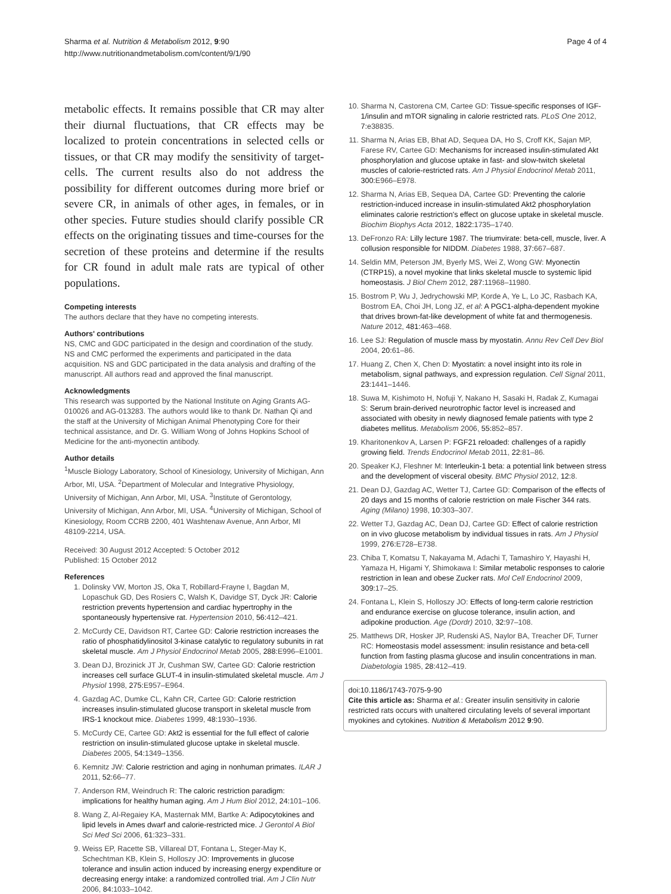Sharma et al. Nutrition & Metabolism 2012, 9:90
http://www.nutritionandmetabolism.com/content/9/1/90
Page 4 of 4
metabolic effects. It remains possible that CR may alter their diurnal fluctuations, that CR effects may be localized to protein concentrations in selected cells or tissues, or that CR may modify the sensitivity of target-cells. The current results also do not address the possibility for different outcomes during more brief or severe CR, in animals of other ages, in females, or in other species. Future studies should clarify possible CR effects on the originating tissues and time-courses for the secretion of these proteins and determine if the results for CR found in adult male rats are typical of other populations.
Competing interests
The authors declare that they have no competing interests.
Authors' contributions
NS, CMC and GDC participated in the design and coordination of the study. NS and CMC performed the experiments and participated in the data acquisition. NS and GDC participated in the data analysis and drafting of the manuscript. All authors read and approved the final manuscript.
Acknowledgments
This research was supported by the National Institute on Aging Grants AG-010026 and AG-013283. The authors would like to thank Dr. Nathan Qi and the staff at the University of Michigan Animal Phenotyping Core for their technical assistance, and Dr. G. William Wong of Johns Hopkins School of Medicine for the anti-myonectin antibody.
Author details
<sup>1</sup> Muscle Biology Laboratory, School of Kinesiology, University of Michigan, Ann Arbor, MI, USA. <sup>2</sup>Department of Molecular and Integrative Physiology, University of Michigan, Ann Arbor, MI, USA. <sup>3</sup>Institute of Gerontology, University of Michigan, Ann Arbor, MI, USA. <sup>4</sup>University of Michigan, School of Kinesiology, Room CCRB 2200, 401 Washtenaw Avenue, Ann Arbor, MI 48109-2214, USA.
Received: 30 August 2012 Accepted: 5 October 2012
Published: 15 October 2012
References
1. Dolinsky VW, Morton JS, Oka T, Robillard-Frayne I, Bagdan M, Lopaschuk GD, Des Rosiers C, Walsh K, Davidge ST, Dyck JR: Calorie restriction prevents hypertension and cardiac hypertrophy in the spontaneously hypertensive rat. Hypertension 2010, 56: 412–421.
2. McCurdy CE, Davidson RT, Cartee GD: Calorie restriction increases the ratio of phosphatidylinositol 3-kinase catalytic to regulatory subunits in rat skeletal muscle. Am J Physiol Endocrinol Metab 2005, 288: E996–E1001.
3. Dean DJ, Brozinick JT Jr, Cushman SW, Cartee GD: Calorie restriction increases cell surface GLUT-4 in insulin-stimulated skeletal muscle. Am J Physiol 1998, 275: E957–E964.
4. Gazdag AC, Dumke CL, Kahn CR, Cartee GD: Calorie restriction increases insulin-stimulated glucose transport in skeletal muscle from IRS-1 knockout mice. Diabetes 1999, 48: 1930–1936.
5. McCurdy CE, Cartee GD: Akt2 is essential for the full effect of calorie restriction on insulin-stimulated glucose uptake in skeletal muscle. Diabetes 2005, 54: 1349–1356.
6. Kemnitz JW: Calorie restriction and aging in nonhuman primates. ILAR J 2011, 52: 66–77.
7. Anderson RM, Weindruch R: The caloric restriction paradigm: implications for healthy human aging. Am J Hum Biol 2012, 24: 101–106.
8. Wang Z, Al-Regaiey KA, Masternak MM, Bartke A: Adipocytokines and lipid levels in Ames dwarf and calorie-restricted mice. J Gerontol A Biol Sci Med Sci 2006, 61: 323–331.
9. Weiss EP, Racette SB, Villareal DT, Fontana L, Steger-May K, Schechtman KB, Klein S, Holloszy JO: Improvements in glucose tolerance and insulin action induced by increasing energy expenditure or decreasing energy intake: a randomized controlled trial. Am J Clin Nutr 2006, 84: 1033–1042.
10. Sharma N, Castorena CM, Cartee GD: Tissue-specific responses of IGF-1/insulin and mTOR signaling in calorie restricted rats. PLoS One 2012, 7: e38835.
11. Sharma N, Arias EB, Bhat AD, Sequea DA, Ho S, Croff KK, Sajan MP, Farese RV, Cartee GD: Mechanisms for increased insulin-stimulated Akt phosphorylation and glucose uptake in fast- and slow-twitch skeletal muscles of calorie-restricted rats. Am J Physiol Endocrinol Metab 2011, 300: E966–E978.
12. Sharma N, Arias EB, Sequea DA, Cartee GD: Preventing the calorie restriction-induced increase in insulin-stimulated Akt2 phosphorylation eliminates calorie restriction's effect on glucose uptake in skeletal muscle. Biochim Biophys Acta 2012, 1822: 1735–1740.
13. DeFronzo RA: Lilly lecture 1987. The triumvirate: beta-cell, muscle, liver. A collusion responsible for NIDDM. Diabetes 1988, 37: 667–687.
14. Seldin MM, Peterson JM, Byerly MS, Wei Z, Wong GW: Myonectin (CTRP15), a novel myokine that links skeletal muscle to systemic lipid homeostasis. J Biol Chem 2012, 287: 11968–11980.
15. Bostrom P, Wu J, Jedrychowski MP, Korde A, Ye L, Lo JC, Rasbach KA, Bostrom EA, Choi JH, Long JZ, et al: A PGC1-alpha-dependent myokine that drives brown-fat-like development of white fat and thermogenesis. Nature 2012, 481: 463–468.
16. Lee SJ: Regulation of muscle mass by myostatin. Annu Rev Cell Dev Biol 2004, 20: 61–86.
17. Huang Z, Chen X, Chen D: Myostatin: a novel insight into its role in metabolism, signal pathways, and expression regulation. Cell Signal 2011, 23: 1441–1446.
18. Suwa M, Kishimoto H, Nofuji Y, Nakano H, Sasaki H, Radak Z, Kumagai S: Serum brain-derived neurotrophic factor level is increased and associated with obesity in newly diagnosed female patients with type 2 diabetes mellitus. Metabolism 2006, 55: 852–857.
19. Kharitonenkov A, Larsen P: FGF21 reloaded: challenges of a rapidly growing field. Trends Endocrinol Metab 2011, 22: 81–86.
20. Speaker KJ, Fleshner M: Interleukin-1 beta: a potential link between stress and the development of visceral obesity. BMC Physiol 2012, 12: 8.
21. Dean DJ, Gazdag AC, Wetter TJ, Cartee GD: Comparison of the effects of 20 days and 15 months of calorie restriction on male Fischer 344 rats. Aging (Milano) 1998, 10: 303–307.
22. Wetter TJ, Gazdag AC, Dean DJ, Cartee GD: Effect of calorie restriction on in vivo glucose metabolism by individual tissues in rats. Am J Physiol 1999, 276: E728–E738.
23. Chiba T, Komatsu T, Nakayama M, Adachi T, Tamashiro Y, Hayashi H, Yamaza H, Higami Y, Shimokawa I: Similar metabolic responses to calorie restriction in lean and obese Zucker rats. Mol Cell Endocrinol 2009, 309: 17–25.
24. Fontana L, Klein S, Holloszy JO: Effects of long-term calorie restriction and endurance exercise on glucose tolerance, insulin action, and adipokine production. Age (Dordr) 2010, 32: 97–108.
25. Matthews DR, Hosker JP, Rudenski AS, Naylor BA, Treacher DF, Turner RC: Homeostasis model assessment: insulin resistance and beta-cell function from fasting plasma glucose and insulin concentrations in man. Diabetologia 1985, 28: 412–419.
doi:10.1186/1743-7075-9-90
Cite this article as: Sharma et al.: Greater insulin sensitivity in calorie restricted rats occurs with unaltered circulating levels of several important myokines and cytokines. Nutrition & Metabolism 2012 9:90.